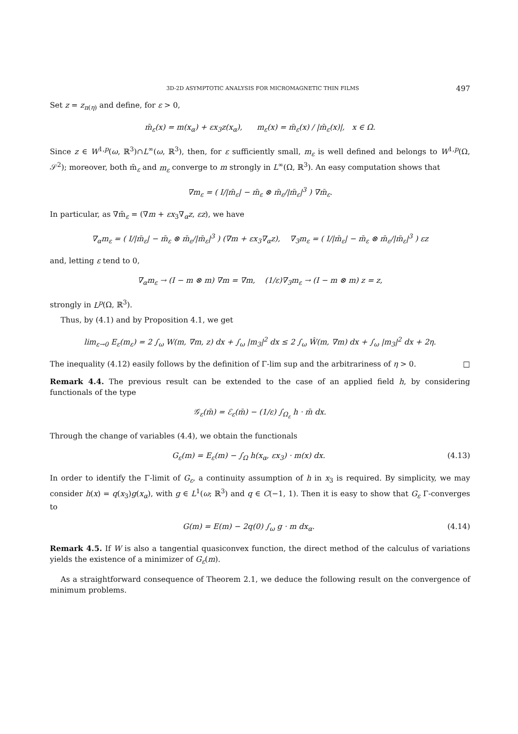3D-2D ASYMPTOTIC ANALYSIS FOR MICROMAGNETIC THIN FILMS 497
Set z = z<sub>n(η)</sub> and define, for ε > 0,
m̄<sub>ε</sub>(x) = m(x<sub>α</sub>) + εx<sub>3</sub>z(x<sub>α</sub>), m<sub>ε</sub>(x) = m̄<sub>ε</sub>(x) / |m̄<sub>ε</sub>(x)|, x ∈ Ω.
Since z ∈ W<sup>1,p</sup>(ω, ℝ<sup>3</sup>)∩L<sup>∞</sup>(ω, ℝ<sup>3</sup>), then, for ε sufficiently small, m<sub>ε</sub> is well defined and belongs to W<sup>1,p</sup>(Ω, 𝒮<sup>2</sup>); moreover, both m̄<sub>ε</sub> and m<sub>ε</sub> converge to m strongly in L<sup>∞</sup>(Ω, ℝ<sup>3</sup>). An easy computation shows that
∇m<sub>ε</sub> = ( I/|m̄<sub>ε</sub>| − m̄<sub>ε</sub> ⊗ m̄<sub>ε</sub>/|m̄<sub>ε</sub>|<sup>3</sup> ) ∇m̄<sub>ε</sub>.
In particular, as ∇m̄<sub>ε</sub> = (∇m + εx<sub>3</sub>∇<sub>α</sub>z, εz), we have
∇<sub>α</sub>m<sub>ε</sub> = ( I/|m̄<sub>ε</sub>| − m̄<sub>ε</sub> ⊗ m̄<sub>ε</sub>/|m̄<sub>ε</sub>|<sup>3</sup> ) (∇m + εx<sub>3</sub>∇<sub>α</sub>z), ∇<sub>3</sub>m<sub>ε</sub> = ( I/|m̄<sub>ε</sub>| − m̄<sub>ε</sub> ⊗ m̄<sub>ε</sub>/|m̄<sub>ε</sub>|<sup>3</sup> ) εz
and, letting ε tend to 0,
∇<sub>α</sub>m<sub>ε</sub> → (I − m ⊗ m) ∇m = ∇m, (1/ε)∇<sub>3</sub>m<sub>ε</sub> → (I − m ⊗ m) z = z,
strongly in L<sup>p</sup>(Ω, ℝ<sup>3</sup>).
Thus, by (4.1) and by Proposition 4.1, we get
lim<sub>ε→0</sub> E<sub>ε</sub>(m<sub>ε</sub>) = 2 ∫<sub>ω</sub> W(m, ∇m, z) dx + ∫<sub>ω</sub> |m<sub>3</sub>|<sup>2</sup> dx ≤ 2 ∫<sub>ω</sub> Ŵ(m, ∇m) dx + ∫<sub>ω</sub> |m<sub>3</sub>|<sup>2</sup> dx + 2η.
The inequality (4.12) easily follows by the definition of Γ-lim sup and the arbitrariness of η > 0. □
Remark 4.4. The previous result can be extended to the case of an applied field h, by considering functionals of the type
𝒢<sub>ε</sub>(m̄) = ℰ<sub>ε</sub>(m̄) − (1/ε) ∫<sub>Ω<sub>ε</sub></sub> h · m̄ dx.
Through the change of variables (4.4), we obtain the functionals
G<sub>ε</sub>(m) = E<sub>ε</sub>(m) − ∫<sub>Ω</sub> h(x<sub>α</sub>, εx<sub>3</sub>) · m(x) dx. (4.13)
In order to identify the Γ-limit of G<sub>ε</sub>, a continuity assumption of h in x<sub>3</sub> is required. By simplicity, we may consider h(x) = q(x<sub>3</sub>)g(x<sub>α</sub>), with g ∈ L<sup>1</sup>(ω; ℝ<sup>3</sup>) and q ∈ C(−1, 1). Then it is easy to show that G<sub>ε</sub> Γ-converges to
G(m) = E(m) − 2q(0) ∫<sub>ω</sub> g · m dx<sub>α</sub>. (4.14)
Remark 4.5. If W is also a tangential quasiconvex function, the direct method of the calculus of variations yields the existence of a minimizer of G<sub>ε</sub>(m).
As a straightforward consequence of Theorem 2.1, we deduce the following result on the convergence of minimum problems.